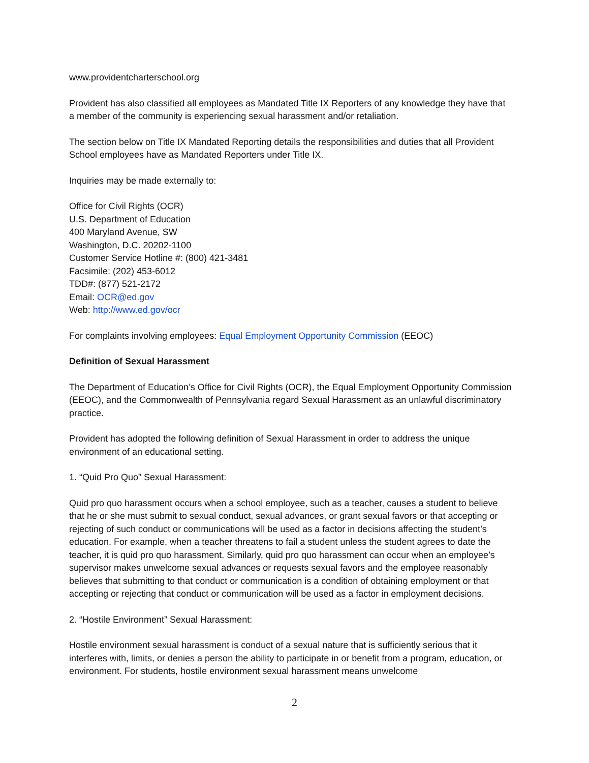www.providentcharterschool.org
Provident has also classified all employees as Mandated Title IX Reporters of any knowledge they have that a member of the community is experiencing sexual harassment and/or retaliation.
The section below on Title IX Mandated Reporting details the responsibilities and duties that all Provident School employees have as Mandated Reporters under Title IX.
Inquiries may be made externally to:
Office for Civil Rights (OCR)
U.S. Department of Education
400 Maryland Avenue, SW
Washington, D.C. 20202-1100
Customer Service Hotline #: (800) 421-3481
Facsimile: (202) 453-6012
TDD#: (877) 521-2172
Email: OCR@ed.gov
Web: http://www.ed.gov/ocr
For complaints involving employees: Equal Employment Opportunity Commission (EEOC)
Definition of Sexual Harassment
The Department of Education’s Office for Civil Rights (OCR), the Equal Employment Opportunity Commission (EEOC), and the Commonwealth of Pennsylvania regard Sexual Harassment as an unlawful discriminatory practice.
Provident has adopted the following definition of Sexual Harassment in order to address the unique environment of an educational setting.
1. “Quid Pro Quo” Sexual Harassment:
Quid pro quo harassment occurs when a school employee, such as a teacher, causes a student to believe that he or she must submit to sexual conduct, sexual advances, or grant sexual favors or that accepting or rejecting of such conduct or communications will be used as a factor in decisions affecting the student’s education. For example, when a teacher threatens to fail a student unless the student agrees to date the teacher, it is quid pro quo harassment. Similarly, quid pro quo harassment can occur when an employee’s supervisor makes unwelcome sexual advances or requests sexual favors and the employee reasonably believes that submitting to that conduct or communication is a condition of obtaining employment or that accepting or rejecting that conduct or communication will be used as a factor in employment decisions.
2. “Hostile Environment” Sexual Harassment:
Hostile environment sexual harassment is conduct of a sexual nature that is sufficiently serious that it interferes with, limits, or denies a person the ability to participate in or benefit from a program, education, or environment. For students, hostile environment sexual harassment means unwelcome
2